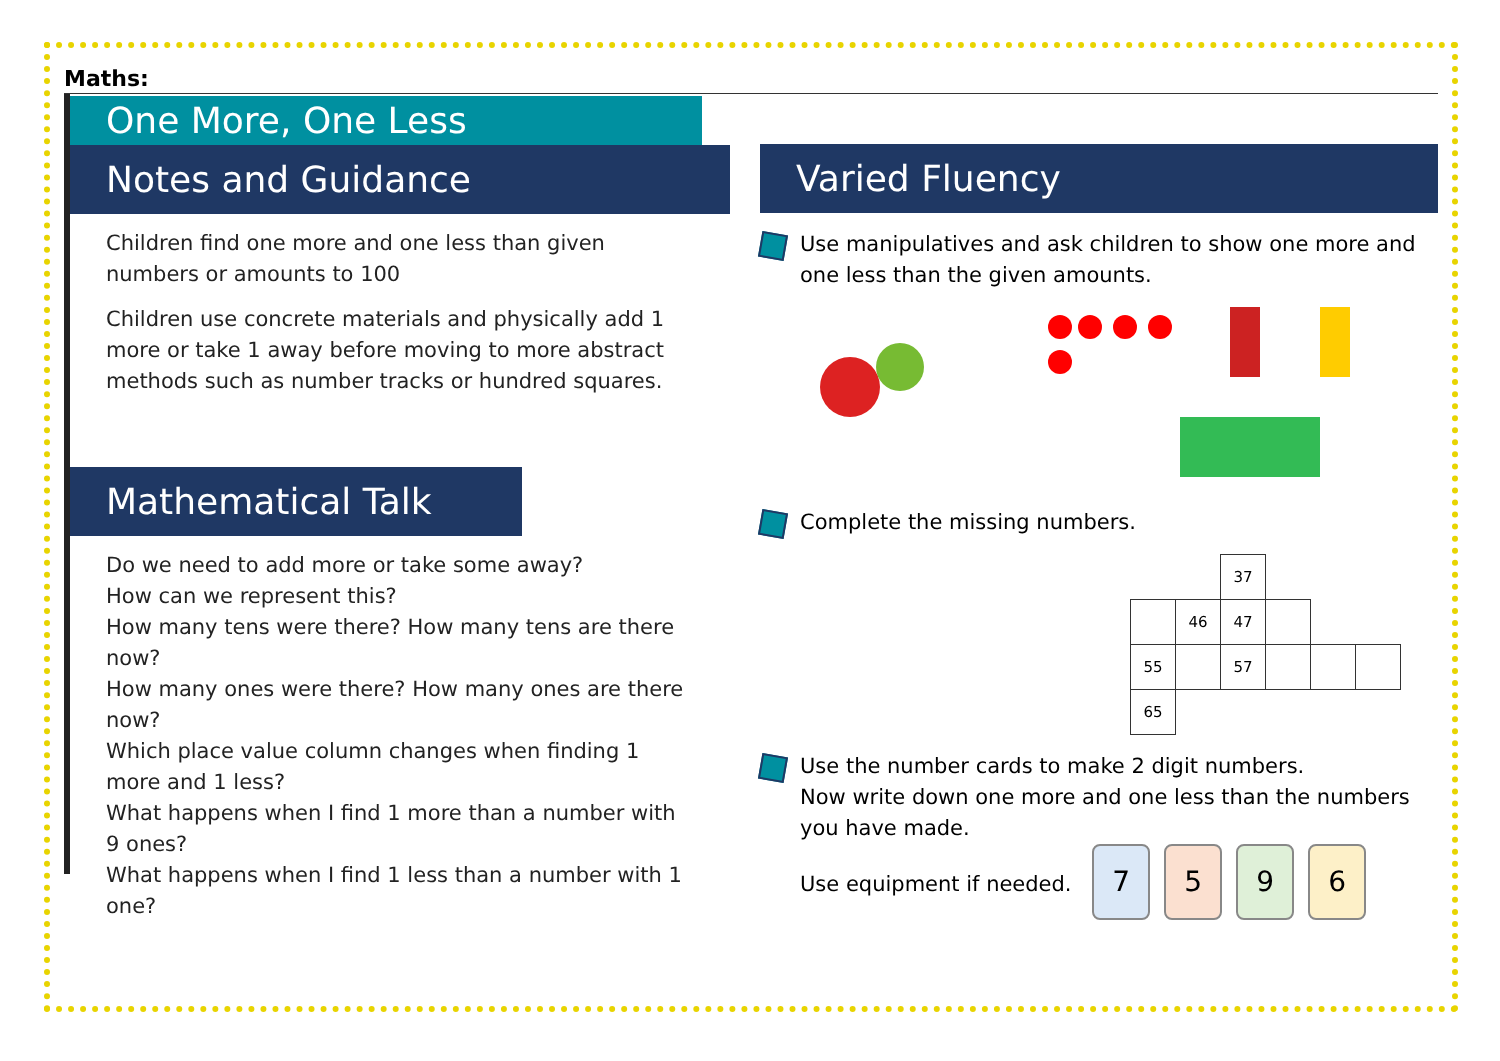Maths:
One More, One Less
Notes and Guidance
Children find one more and one less than given numbers or amounts to 100
Children use concrete materials and physically add 1 more or take 1 away before moving to more abstract methods such as number tracks or hundred squares.
Mathematical Talk
Do we need to add more or take some away?
How can we represent this?
How many tens were there? How many tens are there now?
How many ones were there? How many ones are there now?
Which place value column changes when finding 1 more and 1 less?
What happens when I find 1 more than a number with 9 ones?
What happens when I find 1 less than a number with 1 one?
Varied Fluency
Use manipulatives and ask children to show one more and one less than the given amounts.
Complete the missing numbers.
| | | 37 | | | |
| | 46 | 47 | | | |
| 55 | | 57 | | | |
| 65 | | | | | |
Use the number cards to make 2 digit numbers.
Now write down one more and one less than the numbers you have made.
Use equipment if needed. 7596